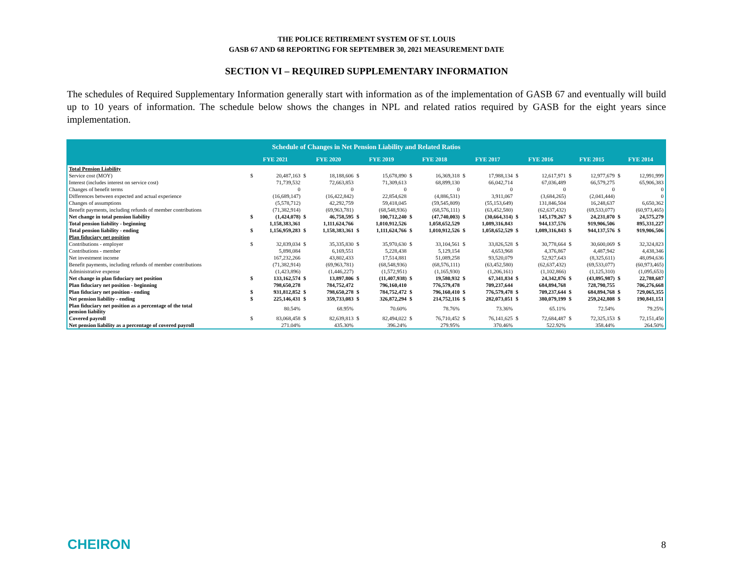THE POLICE RETIREMENT SYSTEM OF ST. LOUIS
GASB 67 AND 68 REPORTING FOR SEPTEMBER 30, 2021 MEASUREMENT DATE
SECTION VI – REQUIRED SUPPLEMENTARY INFORMATION
The schedules of Required Supplementary Information generally start with information as of the implementation of GASB 67 and eventually will build up to 10 years of information. The schedule below shows the changes in NPL and related ratios required by GASB for the eight years since implementation.
| Schedule of Changes in Net Pension Liability and Related Ratios | | | | | | | | | | | | | | | | |
| --- | --- | --- | --- | --- | --- | --- | --- | --- | --- | --- | --- | --- | --- | --- | --- | --- |
| | FYE 2021 | | FYE 2020 | | FYE 2019 | | FYE 2018 | | FYE 2017 | | FYE 2016 | | FYE 2015 | | FYE 2014 | |
| Total Pension Liability | | | | | | | | | | | | | | | | |
| Service cost (MOY) | $ | 20,487,163 | $ | 18,188,606 | $ | 15,678,890 | $ | 16,369,318 | $ | 17,988,134 | $ | 12,617,971 | $ | 12,977,679 | $ | 12,991,999 |
| Interest (includes interest on service cost) | | 71,739,532 | | 72,663,853 | | 71,309,613 | | 68,899,130 | | 66,042,714 | | 67,036,489 | | 66,579,275 | | 65,906,383 |
| Changes of benefit terms | | 0 | | 0 | | 0 | | 0 | | 0 | | 0 | | 0 | | 0 |
| Differences between expected and actual experience | | (16,689,147) | | (16,422,842) | | 22,854,628 | | (4,886,531) | | 3,911,067 | | (3,684,265) | | (2,041,444) | | 0 |
| Changes of assumptions | | (5,578,712) | | 42,292,759 | | 59,418,045 | | (59,545,809) | | (55,153,649) | | 131,846,504 | | 16,248,637 | | 6,650,362 |
| Benefit payments, including refunds of member contributions | | (71,382,914) | | (69,963,781) | | (68,548,936) | | (68,576,111) | | (63,452,580) | | (62,637,432) | | (69,533,077) | | (60,973,465) |
| Net change in total pension liability | $ | (1,424,078) | $ | 46,758,595 | $ | 100,712,240 | $ | (47,740,003) | $ | (30,664,314) | $ | 145,179,267 | $ | 24,231,070 | $ | 24,575,279 |
| Total pension liability - beginning | | 1,158,383,361 | | 1,111,624,766 | | 1,010,912,526 | | 1,058,652,529 | | 1,089,316,843 | | 944,137,576 | | 919,906,506 | | 895,331,227 |
| Total pension liability - ending | $ | 1,156,959,283 | $ | 1,158,383,361 | $ | 1,111,624,766 | $ | 1,010,912,526 | $ | 1,058,652,529 | $ | 1,089,316,843 | $ | 944,137,576 | $ | 919,906,506 |
| Plan fiduciary net position | | | | | | | | | | | | | | | | |
| Contributions - employer | $ | 32,839,034 | $ | 35,335,830 | $ | 35,970,630 | $ | 33,104,561 | $ | 33,826,528 | $ | 30,778,664 | $ | 30,600,069 | $ | 32,324,823 |
| Contributions - member | | 5,898,084 | | 6,169,551 | | 5,228,438 | | 5,129,154 | | 4,653,968 | | 4,376,867 | | 4,487,942 | | 4,438,346 |
| Net investment income | | 167,232,266 | | 43,802,433 | | 17,514,881 | | 51,089,258 | | 93,520,079 | | 52,927,643 | | (8,325,611) | | 48,094,636 |
| Benefit payments, including refunds of member contributions | | (71,382,914) | | (69,963,781) | | (68,548,936) | | (68,576,111) | | (63,452,580) | | (62,637,432) | | (69,533,077) | | (60,973,465) |
| Administrative expense | | (1,423,896) | | (1,446,227) | | (1,572,951) | | (1,165,930) | | (1,206,161) | | (1,102,866) | | (1,125,310) | | (1,095,653) |
| Net change in plan fiduciary net position | $ | 133,162,574 | $ | 13,897,806 | $ | (11,407,938) | $ | 19,580,932 | $ | 67,341,834 | $ | 24,342,876 | $ | (43,895,987) | $ | 22,788,687 |
| Plan fiduciary net position - beginning | | 798,650,278 | | 784,752,472 | | 796,160,410 | | 776,579,478 | | 709,237,644 | | 684,894,768 | | 728,790,755 | | 706,276,668 |
| Plan fiduciary net position - ending | $ | 931,812,852 | $ | 798,650,278 | $ | 784,752,472 | $ | 796,160,410 | $ | 776,579,478 | $ | 709,237,644 | $ | 684,894,768 | $ | 729,065,355 |
| Net pension liability - ending | $ | 225,146,431 | $ | 359,733,083 | $ | 326,872,294 | $ | 214,752,116 | $ | 282,073,051 | $ | 380,079,199 | $ | 259,242,808 | $ | 190,841,151 |
| Plan fiduciary net position as a percentage of the total pension liability | | 80.54% | | 68.95% | | 70.60% | | 78.76% | | 73.36% | | 65.11% | | 72.54% | | 79.25% |
| Covered payroll | $ | 83,068,458 | $ | 82,639,813 | $ | 82,494,022 | $ | 76,710,452 | $ | 76,141,625 | $ | 72,684,487 | $ | 72,325,153 | $ | 72,151,450 |
| Net pension liability as a percentage of covered payroll | | 271.04% | | 435.30% | | 396.24% | | 279.95% | | 370.46% | | 522.92% | | 358.44% | | 264.50% |
CHEIRON 8